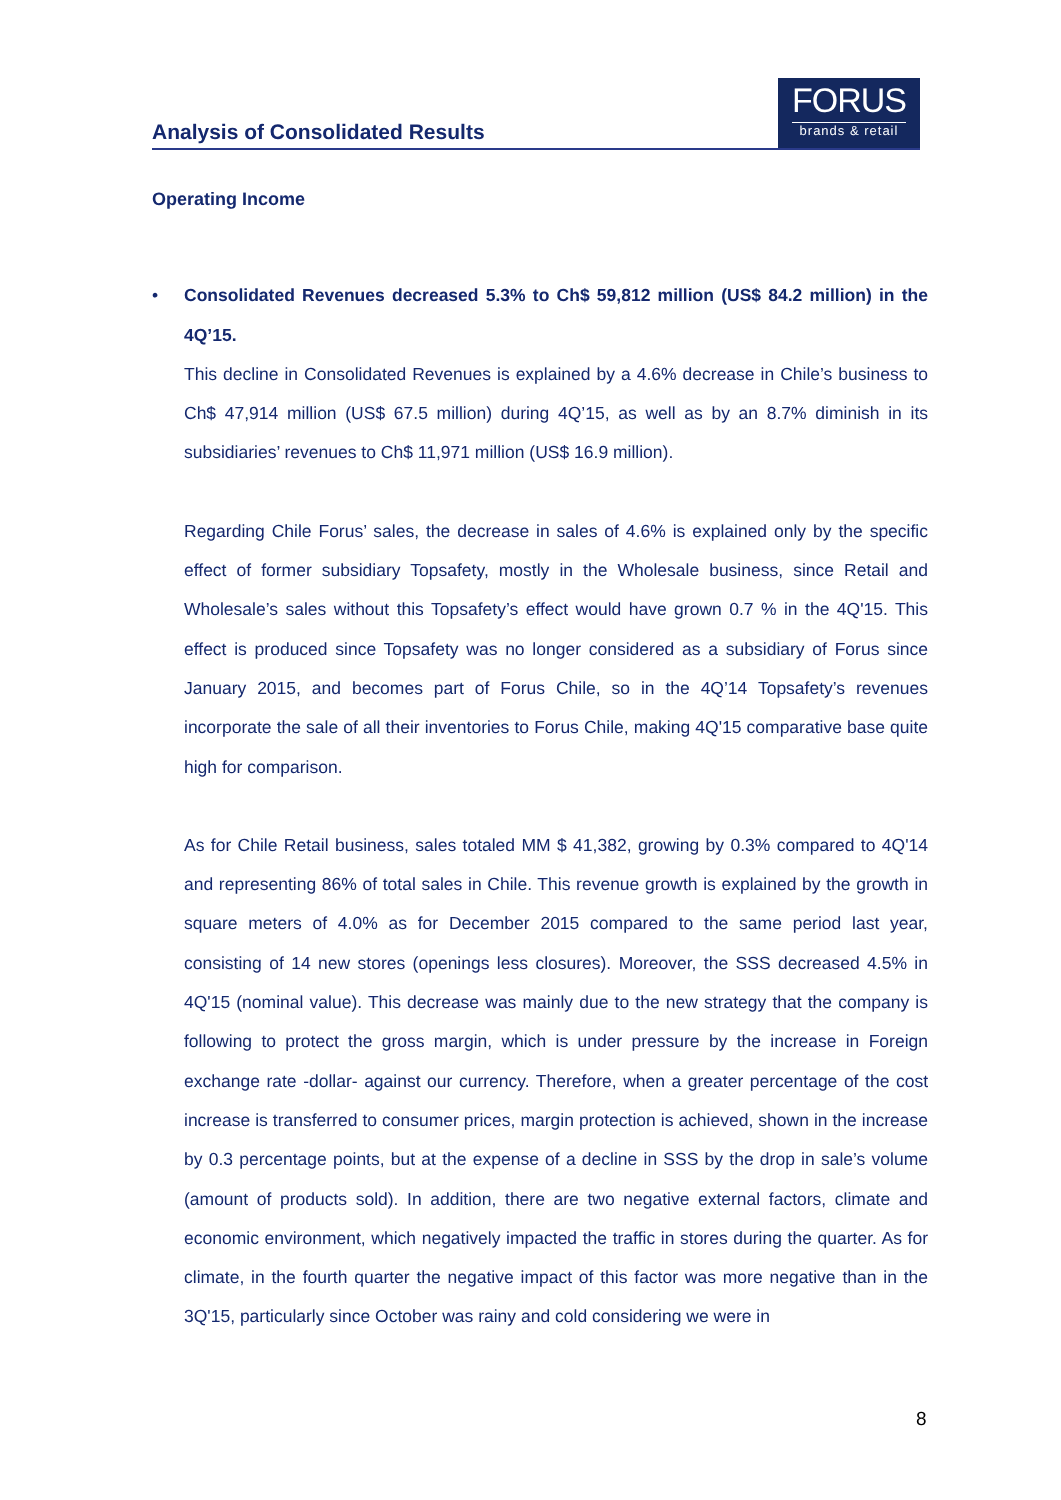Analysis of Consolidated Results
FORUS
brands & retail
Operating Income
• Consolidated Revenues decreased 5.3% to Ch$ 59,812 million (US$ 84.2 million) in the 4Q’15.
This decline in Consolidated Revenues is explained by a 4.6% decrease in Chile’s business to Ch$ 47,914 million (US$ 67.5 million) during 4Q’15, as well as by an 8.7% diminish in its subsidiaries’ revenues to Ch$ 11,971 million (US$ 16.9 million).
Regarding Chile Forus’ sales, the decrease in sales of 4.6% is explained only by the specific effect of former subsidiary Topsafety, mostly in the Wholesale business, since Retail and Wholesale’s sales without this Topsafety’s effect would have grown 0.7 % in the 4Q'15. This effect is produced since Topsafety was no longer considered as a subsidiary of Forus since January 2015, and becomes part of Forus Chile, so in the 4Q’14 Topsafety’s revenues incorporate the sale of all their inventories to Forus Chile, making 4Q'15 comparative base quite high for comparison.
As for Chile Retail business, sales totaled MM $ 41,382, growing by 0.3% compared to 4Q'14 and representing 86% of total sales in Chile. This revenue growth is explained by the growth in square meters of 4.0% as for December 2015 compared to the same period last year, consisting of 14 new stores (openings less closures). Moreover, the SSS decreased 4.5% in 4Q'15 (nominal value). This decrease was mainly due to the new strategy that the company is following to protect the gross margin, which is under pressure by the increase in Foreign exchange rate -dollar- against our currency. Therefore, when a greater percentage of the cost increase is transferred to consumer prices, margin protection is achieved, shown in the increase by 0.3 percentage points, but at the expense of a decline in SSS by the drop in sale’s volume (amount of products sold). In addition, there are two negative external factors, climate and economic environment, which negatively impacted the traffic in stores during the quarter. As for climate, in the fourth quarter the negative impact of this factor was more negative than in the 3Q'15, particularly since October was rainy and cold considering we were in
8